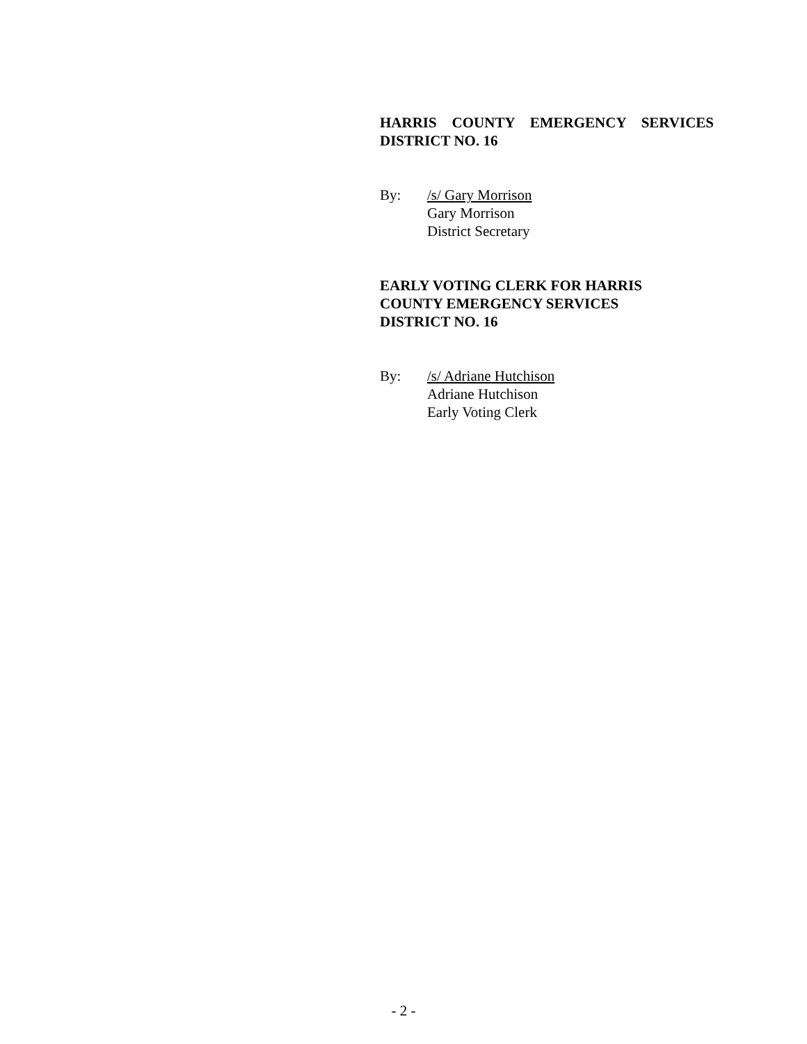HARRIS COUNTY EMERGENCY SERVICES
DISTRICT NO. 16
By: /s/ Gary Morrison
Gary Morrison
District Secretary
EARLY VOTING CLERK FOR HARRIS
COUNTY EMERGENCY SERVICES
DISTRICT NO. 16
By: /s/ Adriane Hutchison
Adriane Hutchison
Early Voting Clerk
- 2 -